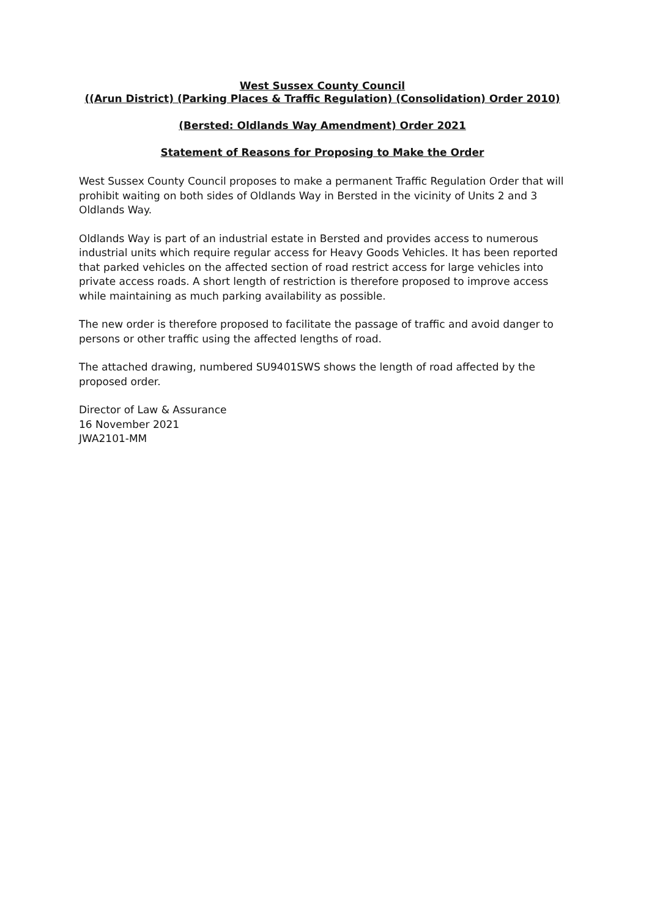West Sussex County Council
((Arun District) (Parking Places & Traffic Regulation) (Consolidation) Order 2010)
(Bersted: Oldlands Way Amendment) Order 2021
Statement of Reasons for Proposing to Make the Order
West Sussex County Council proposes to make a permanent Traffic Regulation Order that will prohibit waiting on both sides of Oldlands Way in Bersted in the vicinity of Units 2 and 3 Oldlands Way.
Oldlands Way is part of an industrial estate in Bersted and provides access to numerous industrial units which require regular access for Heavy Goods Vehicles. It has been reported that parked vehicles on the affected section of road restrict access for large vehicles into private access roads. A short length of restriction is therefore proposed to improve access while maintaining as much parking availability as possible.
The new order is therefore proposed to facilitate the passage of traffic and avoid danger to persons or other traffic using the affected lengths of road.
The attached drawing, numbered SU9401SWS shows the length of road affected by the proposed order.
Director of Law & Assurance
16 November 2021
JWA2101-MM